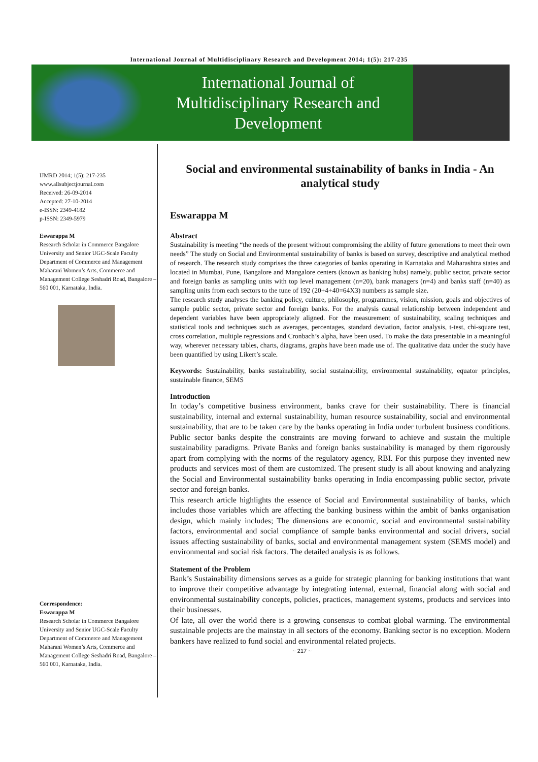International Journal of Multidisciplinary Research and Development 2014; 1(5): 217-235
International Journal of
Multidisciplinary Research and
Development
IJMRD 2014; 1(5): 217-235
www.allsubjectjournal.com
Received: 26-09-2014
Accepted: 27-10-2014
e-ISSN: 2349-4182
p-ISSN: 2349-5979
Eswarappa M
Research Scholar in Commerce Bangalore University and Senior UGC-Scale Faculty Department of Commerce and Management Maharani Women’s Arts, Commerce and Management College Seshadri Road, Bangalore – 560 001, Karnataka, India.
Correspondence:
Eswarappa M
Research Scholar in Commerce Bangalore University and Senior UGC-Scale Faculty Department of Commerce and Management Maharani Women’s Arts, Commerce and Management College Seshadri Road, Bangalore – 560 001, Karnataka, India.
Social and environmental sustainability of banks in India - An analytical study
Eswarappa M
Abstract
Sustainability is meeting “the needs of the present without compromising the ability of future generations to meet their own needs” The study on Social and Environmental sustainability of banks is based on survey, descriptive and analytical method of research. The research study comprises the three categories of banks operating in Karnataka and Maharashtra states and located in Mumbai, Pune, Bangalore and Mangalore centers (known as banking hubs) namely, public sector, private sector and foreign banks as sampling units with top level management (n=20), bank managers (n=4) and banks staff (n=40) as sampling units from each sectors to the tune of 192 (20+4+40=64X3) numbers as sample size.
The research study analyses the banking policy, culture, philosophy, programmes, vision, mission, goals and objectives of sample public sector, private sector and foreign banks. For the analysis causal relationship between independent and dependent variables have been appropriately aligned. For the measurement of sustainability, scaling techniques and statistical tools and techniques such as averages, percentages, standard deviation, factor analysis, t-test, chi-square test, cross correlation, multiple regressions and Cronbach’s alpha, have been used. To make the data presentable in a meaningful way, wherever necessary tables, charts, diagrams, graphs have been made use of. The qualitative data under the study have been quantified by using Likert’s scale.
Keywords: Sustainability, banks sustainability, social sustainability, environmental sustainability, equator principles, sustainable finance, SEMS
Introduction
In today’s competitive business environment, banks crave for their sustainability. There is financial sustainability, internal and external sustainability, human resource sustainability, social and environmental sustainability, that are to be taken care by the banks operating in India under turbulent business conditions. Public sector banks despite the constraints are moving forward to achieve and sustain the multiple sustainability paradigms. Private Banks and foreign banks sustainability is managed by them rigorously apart from complying with the norms of the regulatory agency, RBI. For this purpose they invented new products and services most of them are customized. The present study is all about knowing and analyzing the Social and Environmental sustainability banks operating in India encompassing public sector, private sector and foreign banks.
This research article highlights the essence of Social and Environmental sustainability of banks, which includes those variables which are affecting the banking business within the ambit of banks organisation design, which mainly includes; The dimensions are economic, social and environmental sustainability factors, environmental and social compliance of sample banks environmental and social drivers, social issues affecting sustainability of banks, social and environmental management system (SEMS model) and environmental and social risk factors. The detailed analysis is as follows.
Statement of the Problem
Bank’s Sustainability dimensions serves as a guide for strategic planning for banking institutions that want to improve their competitive advantage by integrating internal, external, financial along with social and environmental sustainability concepts, policies, practices, management systems, products and services into their businesses.
Of late, all over the world there is a growing consensus to combat global warming. The environmental sustainable projects are the mainstay in all sectors of the economy. Banking sector is no exception. Modern bankers have realized to fund social and environmental related projects.
~ 217 ~